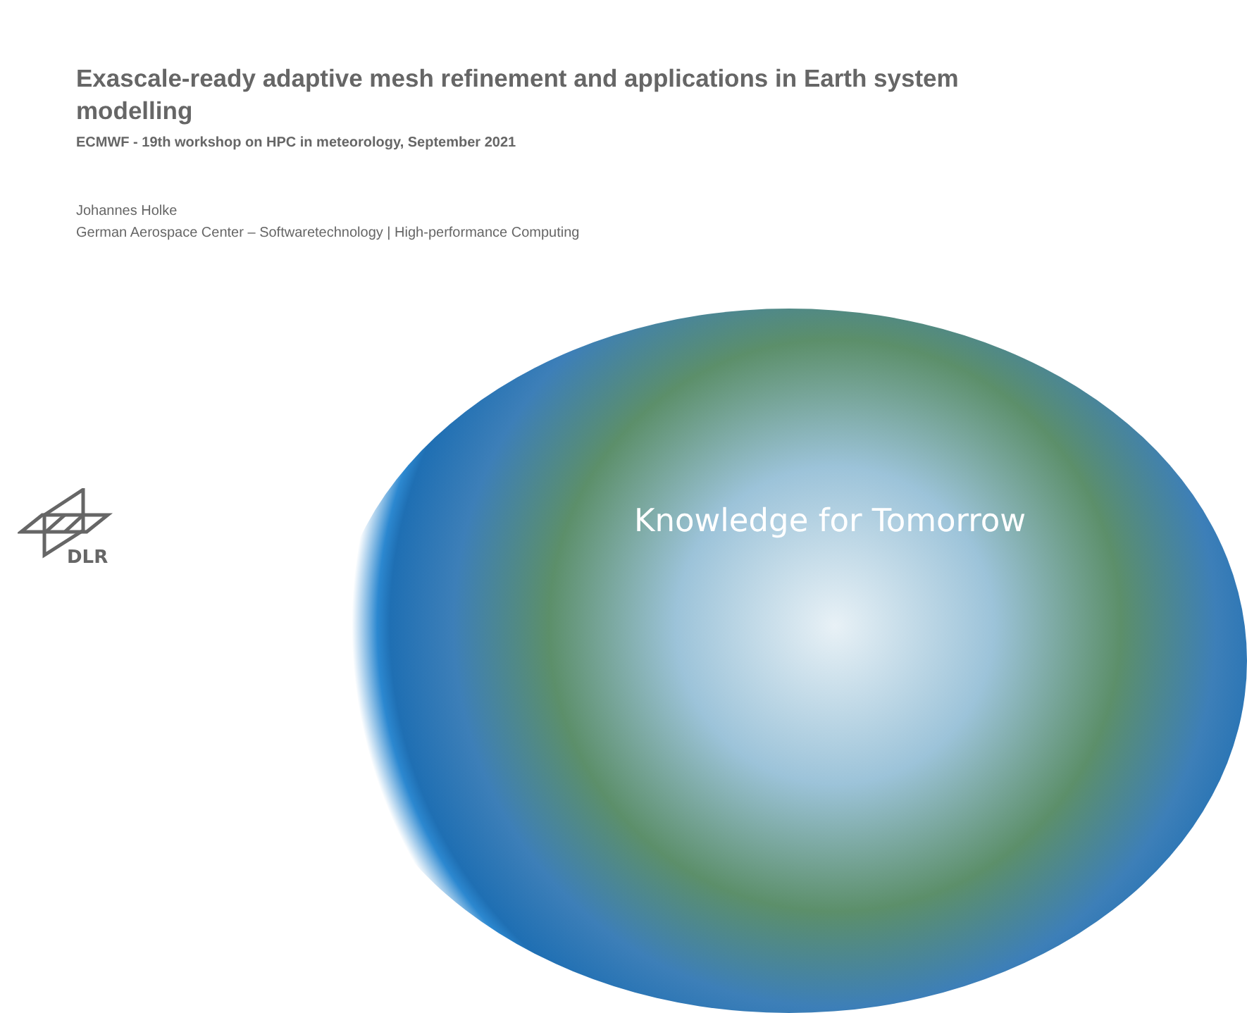Exascale-ready adaptive mesh refinement and applications in Earth system modelling
ECMWF - 19th workshop on HPC in meteorology, September 2021
Johannes Holke
German Aerospace Center – Softwaretechnology | High-performance Computing
Knowledge for Tomorrow
DLR